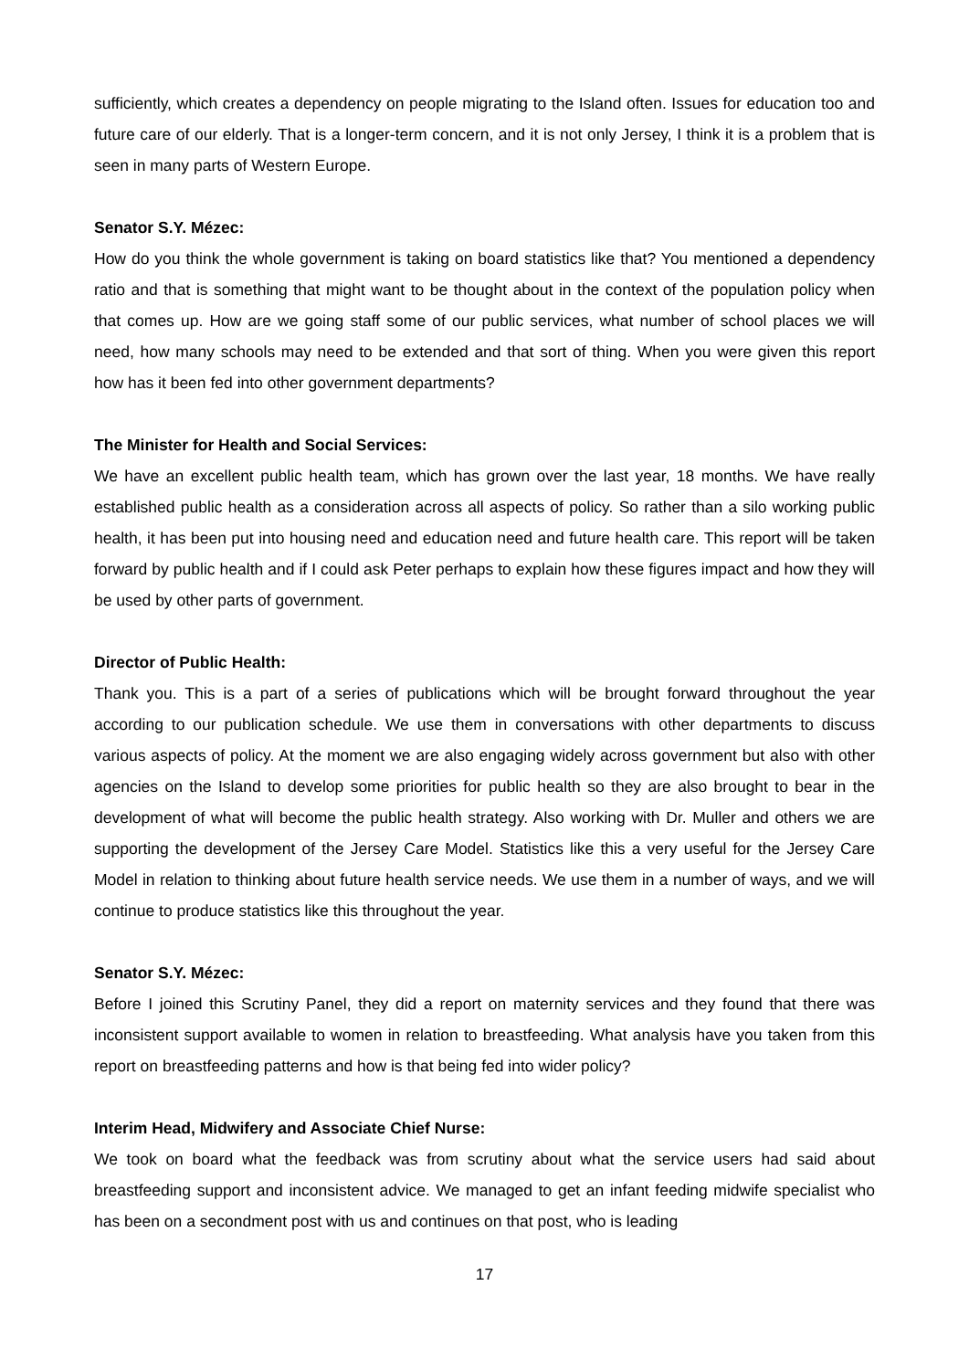sufficiently, which creates a dependency on people migrating to the Island often. Issues for education too and future care of our elderly. That is a longer-term concern, and it is not only Jersey, I think it is a problem that is seen in many parts of Western Europe.
Senator S.Y. Mézec:
How do you think the whole government is taking on board statistics like that? You mentioned a dependency ratio and that is something that might want to be thought about in the context of the population policy when that comes up. How are we going staff some of our public services, what number of school places we will need, how many schools may need to be extended and that sort of thing. When you were given this report how has it been fed into other government departments?
The Minister for Health and Social Services:
We have an excellent public health team, which has grown over the last year, 18 months. We have really established public health as a consideration across all aspects of policy. So rather than a silo working public health, it has been put into housing need and education need and future health care. This report will be taken forward by public health and if I could ask Peter perhaps to explain how these figures impact and how they will be used by other parts of government.
Director of Public Health:
Thank you. This is a part of a series of publications which will be brought forward throughout the year according to our publication schedule. We use them in conversations with other departments to discuss various aspects of policy. At the moment we are also engaging widely across government but also with other agencies on the Island to develop some priorities for public health so they are also brought to bear in the development of what will become the public health strategy. Also working with Dr. Muller and others we are supporting the development of the Jersey Care Model. Statistics like this a very useful for the Jersey Care Model in relation to thinking about future health service needs. We use them in a number of ways, and we will continue to produce statistics like this throughout the year.
Senator S.Y. Mézec:
Before I joined this Scrutiny Panel, they did a report on maternity services and they found that there was inconsistent support available to women in relation to breastfeeding. What analysis have you taken from this report on breastfeeding patterns and how is that being fed into wider policy?
Interim Head, Midwifery and Associate Chief Nurse:
We took on board what the feedback was from scrutiny about what the service users had said about breastfeeding support and inconsistent advice. We managed to get an infant feeding midwife specialist who has been on a secondment post with us and continues on that post, who is leading
17